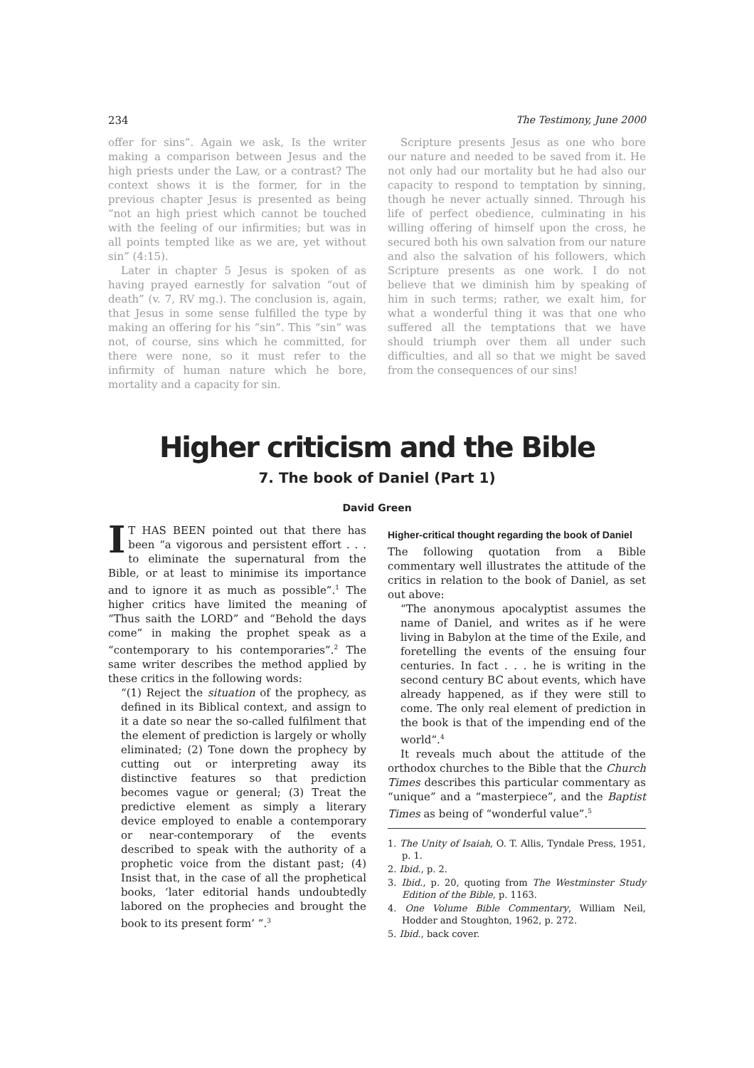234 The Testimony, June 2000
offer for sins”. Again we ask, Is the writer making a comparison between Jesus and the high priests under the Law, or a contrast? The context shows it is the former, for in the previous chapter Jesus is presented as being “not an high priest which cannot be touched with the feeling of our infirmities; but was in all points tempted like as we are, yet without sin” (4:15).
Later in chapter 5 Jesus is spoken of as having prayed earnestly for salvation “out of death” (v. 7, RV mg.). The conclusion is, again, that Jesus in some sense fulfilled the type by making an offering for his “sin”. This “sin” was not, of course, sins which he committed, for there were none, so it must refer to the infirmity of human nature which he bore, mortality and a capacity for sin.
Scripture presents Jesus as one who bore our nature and needed to be saved from it. He not only had our mortality but he had also our capacity to respond to temptation by sinning, though he never actually sinned. Through his life of perfect obedience, culminating in his willing offering of himself upon the cross, he secured both his own salvation from our nature and also the salvation of his followers, which Scripture presents as one work. I do not believe that we diminish him by speaking of him in such terms; rather, we exalt him, for what a wonderful thing it was that one who suffered all the temptations that we have should triumph over them all under such difficulties, and all so that we might be saved from the consequences of our sins!
Higher criticism and the Bible
7. The book of Daniel (Part 1)
David Green
IT HAS BEEN pointed out that there has been “a vigorous and persistent effort . . . to eliminate the supernatural from the Bible, or at least to minimise its importance and to ignore it as much as possible”.<sup>1</sup> The higher critics have limited the meaning of “Thus saith the LORD” and “Behold the days come” in making the prophet speak as a “contemporary to his contemporaries”.<sup>2</sup> The same writer describes the method applied by these critics in the following words:
“(1) Reject the situation of the prophecy, as defined in its Biblical context, and assign to it a date so near the so-called fulfilment that the element of prediction is largely or wholly eliminated; (2) Tone down the prophecy by cutting out or interpreting away its distinctive features so that prediction becomes vague or general; (3) Treat the predictive element as simply a literary device employed to enable a contemporary or near-contemporary of the events described to speak with the authority of a prophetic voice from the distant past; (4) Insist that, in the case of all the prophetical books, ‘later editorial hands undoubtedly labored on the prophecies and brought the book to its present form’ ”.<sup>3</sup>
Higher-critical thought regarding the book of Daniel
The following quotation from a Bible commentary well illustrates the attitude of the critics in relation to the book of Daniel, as set out above:
“The anonymous apocalyptist assumes the name of Daniel, and writes as if he were living in Babylon at the time of the Exile, and foretelling the events of the ensuing four centuries. In fact . . . he is writing in the second century BC about events, which have already happened, as if they were still to come. The only real element of prediction in the book is that of the impending end of the world”.<sup>4</sup>
It reveals much about the attitude of the orthodox churches to the Bible that the Church Times describes this particular commentary as “unique” and a “masterpiece”, and the Baptist Times as being of “wonderful value”.<sup>5</sup>
1. The Unity of Isaiah, O. T. Allis, Tyndale Press, 1951, p. 1.
2. Ibid., p. 2.
3. Ibid., p. 20, quoting from The Westminster Study Edition of the Bible, p. 1163.
4. One Volume Bible Commentary, William Neil, Hodder and Stoughton, 1962, p. 272.
5. Ibid., back cover.